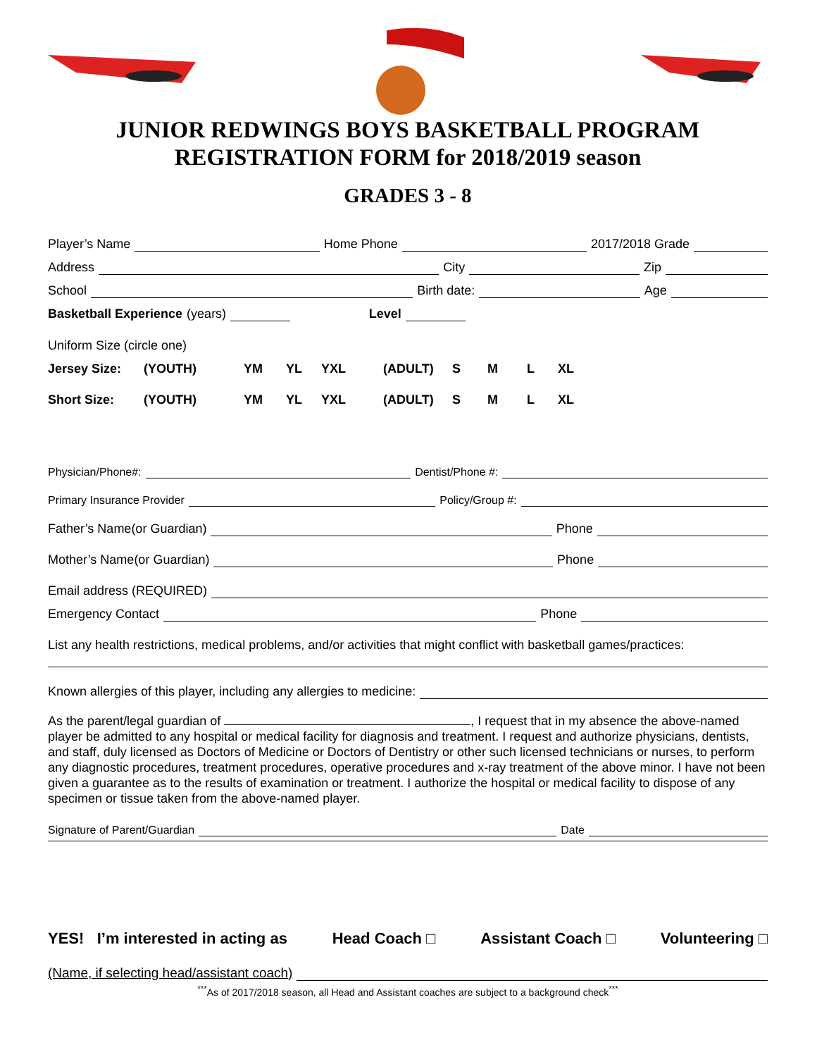JUNIOR REDWINGS BOYS BASKETBALL PROGRAM
REGISTRATION FORM for 2018/2019 season
GRADES 3 - 8
Player’s Name Home Phone 2017/2018 Grade
Address City Zip
School Birth date: Age
Basketball Experience (years) Level
Uniform Size (circle one)
Jersey Size: (YOUTH) YM YL YXL (ADULT) S M L XL
Short Size: (YOUTH) YM YL YXL (ADULT) S M L XL
Physician/Phone#: Dentist/Phone #:
Primary Insurance Provider Policy/Group #:
Father’s Name(or Guardian) Phone
Mother’s Name(or Guardian) Phone
Email address (REQUIRED)
Emergency Contact Phone
List any health restrictions, medical problems, and/or activities that might conflict with basketball games/practices:
Known allergies of this player, including any allergies to medicine:
As the parent/legal guardian of , I request that in my absence the above-named player be admitted to any hospital or medical facility for diagnosis and treatment. I request and authorize physicians, dentists, and staff, duly licensed as Doctors of Medicine or Doctors of Dentistry or other such licensed technicians or nurses, to perform any diagnostic procedures, treatment procedures, operative procedures and x-ray treatment of the above minor. I have not been given a guarantee as to the results of examination or treatment. I authorize the hospital or medical facility to dispose of any specimen or tissue taken from the above-named player.
Signature of Parent/Guardian Date
YES! I’m interested in acting as Head Coach □ Assistant Coach □ Volunteering □
(Name, if selecting head/assistant coach)
<sup>***</sup> As of 2017/2018 season, all Head and Assistant coaches are subject to a background check<sup>***</sup>